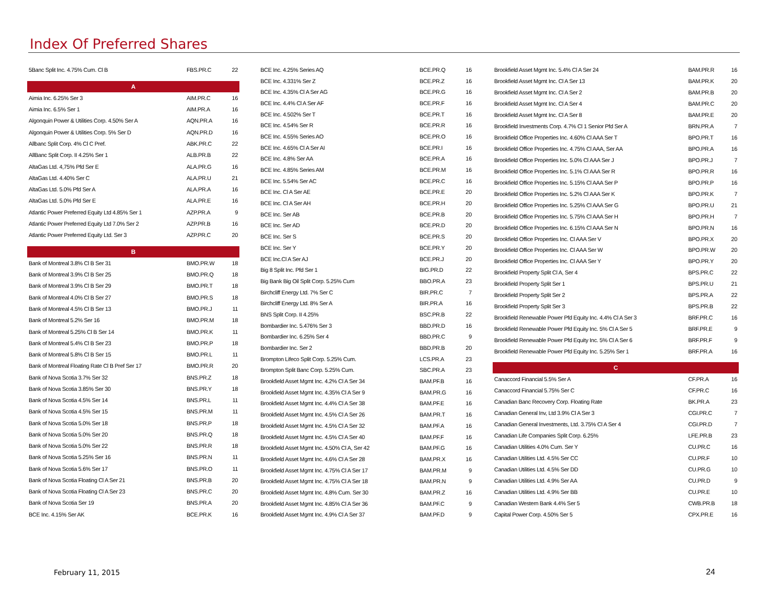Index Of Preferred Shares
| 5Banc Split Inc. 4.75% Cum. Cl B | FBS.PR.C | 22 |
| A | | |
| Aimia Inc. 6.25% Ser 3 | AIM.PR.C | 16 |
| Aimia Inc. 6.5% Ser 1 | AIM.PR.A | 16 |
| Algonquin Power & Utilities Corp. 4.50% Ser A | AQN.PR.A | 16 |
| Algonquin Power & Utilities Corp. 5% Ser D | AQN.PR.D | 16 |
| Allbanc Split Corp. 4% Cl C Pref. | ABK.PR.C | 22 |
| AllBanc Split Corp. II 4.25% Ser 1 | ALB.PR.B | 22 |
| AltaGas Ltd. 4,75% Pfd Ser E | ALA.PR.G | 16 |
| AltaGas Ltd. 4.40% Ser C | ALA.PR.U | 21 |
| AltaGas Ltd. 5.0% Pfd Ser A | ALA.PR.A | 16 |
| AltaGas Ltd. 5.0% Pfd Ser E | ALA.PR.E | 16 |
| Atlantic Power Preferred Equity Ltd 4.85% Ser 1 | AZP.PR.A | 9 |
| Atlantic Power Preferred Equity Ltd 7.0% Ser 2 | AZP.PR.B | 16 |
| Atlantic Power Preferred Equity Ltd. Ser 3 | AZP.PR.C | 20 |
| B | | |
| Bank of Montreal 3.8% Cl B Ser 31 | BMO.PR.W | 18 |
| Bank of Montreal 3.9% Cl B Ser 25 | BMO.PR.Q | 18 |
| Bank of Montreal 3.9% Cl B Ser 29 | BMO.PR.T | 18 |
| Bank of Montreal 4.0% Cl B Ser 27 | BMO.PR.S | 18 |
| Bank of Montreal 4.5% Cl B Ser 13 | BMO.PR.J | 11 |
| Bank of Montreal 5.2% Ser 16 | BMO.PR.M | 18 |
| Bank of Montreal 5.25% Cl B Ser 14 | BMO.PR.K | 11 |
| Bank of Montreal 5.4% Cl B Ser 23 | BMO.PR.P | 18 |
| Bank of Montreal 5.8% Cl B Ser 15 | BMO.PR.L | 11 |
| Bank of Montreal Floating Rate Cl B Pref Ser 17 | BMO.PR.R | 20 |
| Bank of Nova Scotia 3.7% Ser 32 | BNS.PR.Z | 18 |
| Bank of Nova Scotia 3.85% Ser 30 | BNS.PR.Y | 18 |
| Bank of Nova Scotia 4.5% Ser 14 | BNS.PR.L | 11 |
| Bank of Nova Scotia 4.5% Ser 15 | BNS.PR.M | 11 |
| Bank of Nova Scotia 5.0% Ser 18 | BNS.PR.P | 18 |
| Bank of Nova Scotia 5.0% Ser 20 | BNS.PR.Q | 18 |
| Bank of Nova Scotia 5.0% Ser 22 | BNS.PR.R | 18 |
| Bank of Nova Scotia 5.25% Ser 16 | BNS.PR.N | 11 |
| Bank of Nova Scotia 5.6% Ser 17 | BNS.PR.O | 11 |
| Bank of Nova Scotia Floating Cl A Ser 21 | BNS.PR.B | 20 |
| Bank of Nova Scotia Floating Cl A Ser 23 | BNS.PR.C | 20 |
| Bank of Nova Scotia Ser 19 | BNS.PR.A | 20 |
| BCE Inc. 4.15% Ser AK | BCE.PR.K | 16 |
| BCE Inc. 4.25% Series AQ | BCE.PR.Q | 16 |
| BCE Inc. 4.331% Ser Z | BCE.PR.Z | 16 |
| BCE Inc. 4.35% Cl A Ser AG | BCE.PR.G | 16 |
| BCE Inc. 4.4% Cl A Ser AF | BCE.PR.F | 16 |
| BCE Inc. 4.502% Ser T | BCE.PR.T | 16 |
| BCE Inc. 4.54% Ser R | BCE.PR.R | 16 |
| BCE Inc. 4.55% Series AO | BCE.PR.O | 16 |
| BCE Inc. 4.65% Cl A Ser AI | BCE.PR.I | 16 |
| BCE Inc. 4.8% Ser AA | BCE.PR.A | 16 |
| BCE Inc. 4.85% Series AM | BCE.PR.M | 16 |
| BCE Inc. 5.54% Ser AC | BCE.PR.C | 16 |
| BCE Inc. Cl A Ser AE | BCE.PR.E | 20 |
| BCE Inc. Cl A Ser AH | BCE.PR.H | 20 |
| BCE Inc. Ser AB | BCE.PR.B | 20 |
| BCE Inc. Ser AD | BCE.PR.D | 20 |
| BCE Inc. Ser S | BCE.PR.S | 20 |
| BCE Inc. Ser Y | BCE.PR.Y | 20 |
| BCE Inc.Cl A Ser AJ | BCE.PR.J | 20 |
| Big 8 Split Inc. Pfd Ser 1 | BIG.PR.D | 22 |
| Big Bank Big Oil Split Corp. 5.25% Cum | BBO.PR.A | 23 |
| Birchcliff Energy Ltd. 7% Ser C | BIR.PR.C | 7 |
| Birchcliff Energy Ltd. 8% Ser A | BIR.PR.A | 16 |
| BNS Split Corp. II 4.25% | BSC.PR.B | 22 |
| Bombardier Inc. 5.476% Ser 3 | BBD.PR.D | 16 |
| Bombardier Inc. 6.25% Ser 4 | BBD.PR.C | 9 |
| Bombardier Inc. Ser 2 | BBD.PR.B | 20 |
| Brompton Lifeco Split Corp. 5.25% Cum. | LCS.PR.A | 23 |
| Brompton Split Banc Corp. 5.25% Cum. | SBC.PR.A | 23 |
| Brookfield Asset Mgmt Inc. 4.2% Cl A Ser 34 | BAM.PF.B | 16 |
| Brookfield Asset Mgmt Inc. 4.35% Cl A Ser 9 | BAM.PR.G | 16 |
| Brookfield Asset Mgmt Inc. 4.4% Cl A Ser 38 | BAM.PF.E | 16 |
| Brookfield Asset Mgmt Inc. 4.5% Cl A Ser 26 | BAM.PR.T | 16 |
| Brookfield Asset Mgmt Inc. 4.5% Cl A Ser 32 | BAM.PF.A | 16 |
| Brookfield Asset Mgmt Inc. 4.5% Cl A Ser 40 | BAM.PF.F | 16 |
| Brookfield Asset Mgmt Inc. 4.50% Cl A, Ser 42 | BAM.PF.G | 16 |
| Brookfield Asset Mgmt Inc. 4.6% Cl A Ser 28 | BAM.PR.X | 16 |
| Brookfield Asset Mgmt Inc. 4.75% Cl A Ser 17 | BAM.PR.M | 9 |
| Brookfield Asset Mgmt Inc. 4.75% Cl A Ser 18 | BAM.PR.N | 9 |
| Brookfield Asset Mgmt Inc. 4.8% Cum. Ser 30 | BAM.PR.Z | 16 |
| Brookfield Asset Mgmt Inc. 4.85% Cl A Ser 36 | BAM.PF.C | 9 |
| Brookfield Asset Mgmt Inc. 4.9% Cl A Ser 37 | BAM.PF.D | 9 |
| Brookfield Asset Mgmt Inc. 5.4% Cl A Ser 24 | BAM.PR.R | 16 |
| Brookfield Asset Mgmt Inc. Cl A Ser 13 | BAM.PR.K | 20 |
| Brookfield Asset Mgmt Inc. Cl A Ser 2 | BAM.PR.B | 20 |
| Brookfield Asset Mgmt Inc. Cl A Ser 4 | BAM.PR.C | 20 |
| Brookfield Asset Mgmt Inc. Cl A Ser 8 | BAM.PR.E | 20 |
| Brookfield Investments Corp. 4.7% Cl 1 Senior Pfd Ser A | BRN.PR.A | 7 |
| Brookfield Office Properties Inc. 4.60% Cl AAA Ser T | BPO.PR.T | 16 |
| Brookfield Office Properties Inc. 4.75% Cl AAA, Ser AA | BPO.PR.A | 16 |
| Brookfield Office Properties Inc. 5.0% Cl AAA Ser J | BPO.PR.J | 7 |
| Brookfield Office Properties Inc. 5.1% Cl AAA Ser R | BPO.PR.R | 16 |
| Brookfield Office Properties Inc. 5.15% Cl AAA Ser P | BPO.PR.P | 16 |
| Brookfield Office Properties Inc. 5.2% Cl AAA Ser K | BPO.PR.K | 7 |
| Brookfield Office Properties Inc. 5.25% Cl AAA Ser G | BPO.PR.U | 21 |
| Brookfield Office Properties Inc. 5.75% Cl AAA Ser H | BPO.PR.H | 7 |
| Brookfield Office Properties Inc. 6.15% Cl AAA Ser N | BPO.PR.N | 16 |
| Brookfield Office Properties Inc. Cl AAA Ser V | BPO.PR.X | 20 |
| Brookfield Office Properties Inc. Cl AAA Ser W | BPO.PR.W | 20 |
| Brookfield Office Properties Inc. Cl AAA Ser Y | BPO.PR.Y | 20 |
| Brookfield Property Split Cl A, Ser 4 | BPS.PR.C | 22 |
| Brookfield Property Split Ser 1 | BPS.PR.U | 21 |
| Brookfield Property Split Ser 2 | BPS.PR.A | 22 |
| Brookfield Property Split Ser 3 | BPS.PR.B | 22 |
| Brookfield Renewable Power Pfd Equity Inc. 4.4% Cl A Ser 3 | BRF.PR.C | 16 |
| Brookfield Renewable Power Pfd Equity Inc. 5% Cl A Ser 5 | BRF.PR.E | 9 |
| Brookfield Renewable Power Pfd Equity Inc. 5% Cl A Ser 6 | BRF.PR.F | 9 |
| Brookfield Renewable Power Pfd Equity Inc. 5.25% Ser 1 | BRF.PR.A | 16 |
| C | | |
| Canaccord Financial 5.5% Ser A | CF.PR.A | 16 |
| Canaccord Financial 5.75% Ser C | CF.PR.C | 16 |
| Canadian Banc Recovery Corp. Floating Rate | BK.PR.A | 23 |
| Canadian General Inv, Ltd 3.9% Cl A Ser 3 | CGI.PR.C | 7 |
| Canadian General Investments, Ltd. 3.75% Cl A Ser 4 | CGI.PR.D | 7 |
| Canadian Life Companies Split Corp. 6.25% | LFE.PR.B | 23 |
| Canadian Utilities 4.0% Cum. Ser Y | CU.PR.C | 16 |
| Canadian Utilities Ltd. 4.5% Ser CC | CU.PR.F | 10 |
| Canadian Utilities Ltd. 4.5% Ser DD | CU.PR.G | 10 |
| Canadian Utilities Ltd. 4.9% Ser AA | CU.PR.D | 9 |
| Canadian Utilities Ltd. 4.9% Ser BB | CU.PR.E | 10 |
| Canadian Western Bank 4.4% Ser 5 | CWB.PR.B | 18 |
| Capital Power Corp. 4.50% Ser 5 | CPX.PR.E | 16 |
February 11, 2015 24